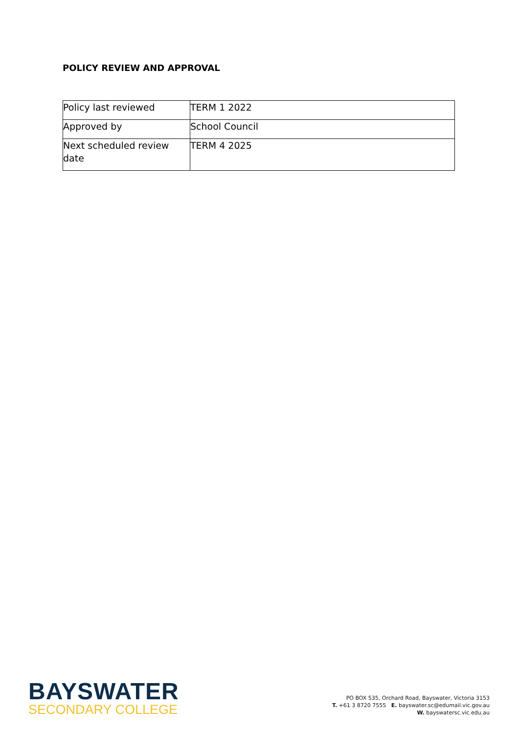POLICY REVIEW AND APPROVAL
| Policy last reviewed | TERM 1 2022 |
| Approved by | School Council |
| Next scheduled review date | TERM 4 2025 |
BAYSWATER
SECONDARY COLLEGE
PO BOX 535, Orchard Road, Bayswater, Victoria 3153
T. +61 3 8720 7555 E. bayswater.sc@edumail.vic.gov.au
W. bayswatersc.vic.edu.au